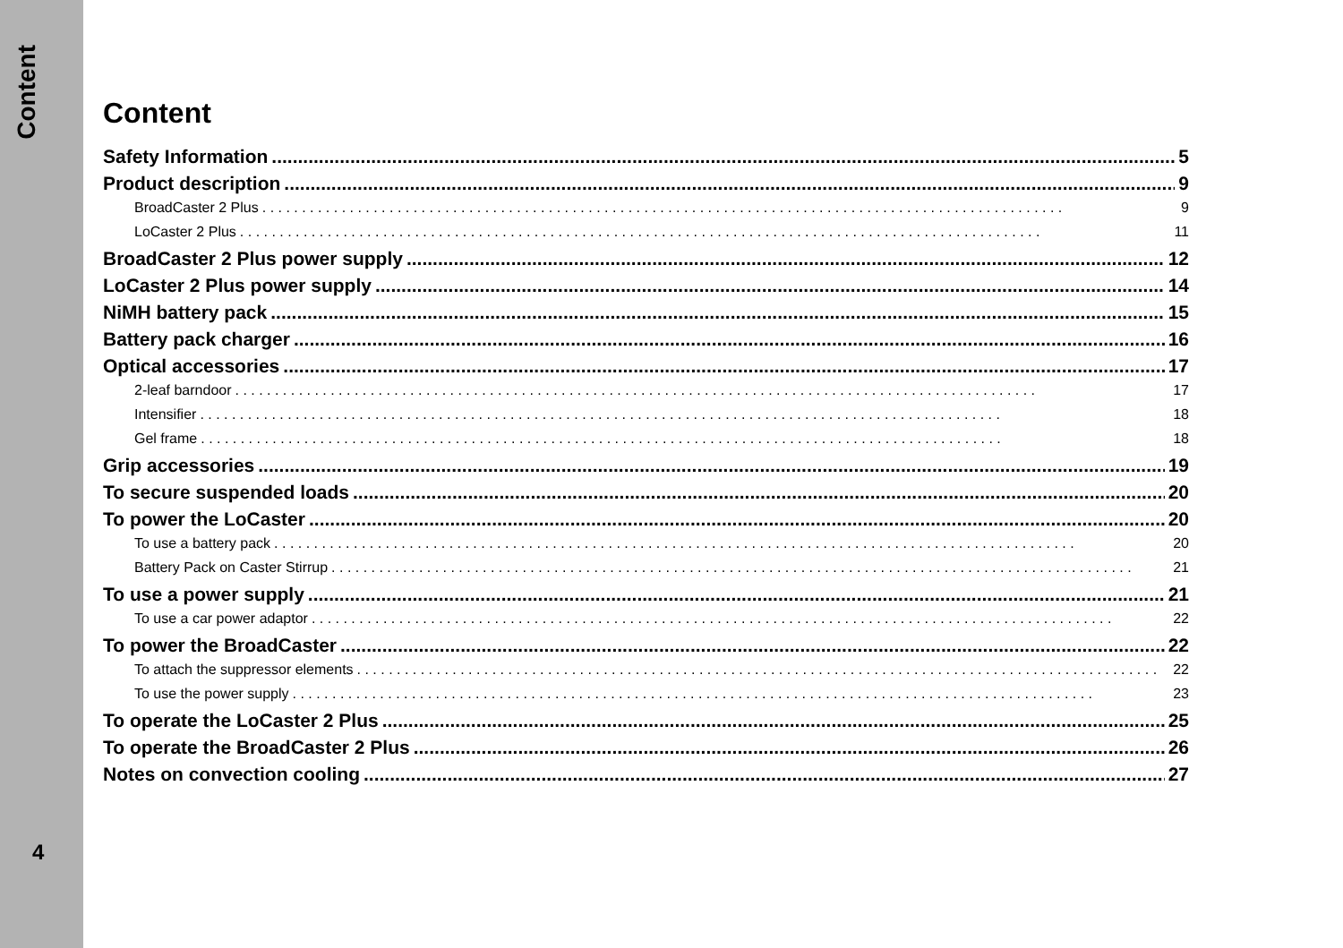Content
4
Content
Safety Information 5
Product description 9
BroadCaster 2 Plus 9
LoCaster 2 Plus 11
BroadCaster 2 Plus power supply 12
LoCaster 2 Plus power supply 14
NiMH battery pack 15
Battery pack charger 16
Optical accessories 17
2-leaf barndoor 17
Intensifier 18
Gel frame 18
Grip accessories 19
To secure suspended loads 20
To power the LoCaster 20
To use a battery pack 20
Battery Pack on Caster Stirrup 21
To use a power supply 21
To use a car power adaptor 22
To power the BroadCaster 22
To attach the suppressor elements 22
To use the power supply 23
To operate the LoCaster 2 Plus 25
To operate the BroadCaster 2 Plus 26
Notes on convection cooling 27